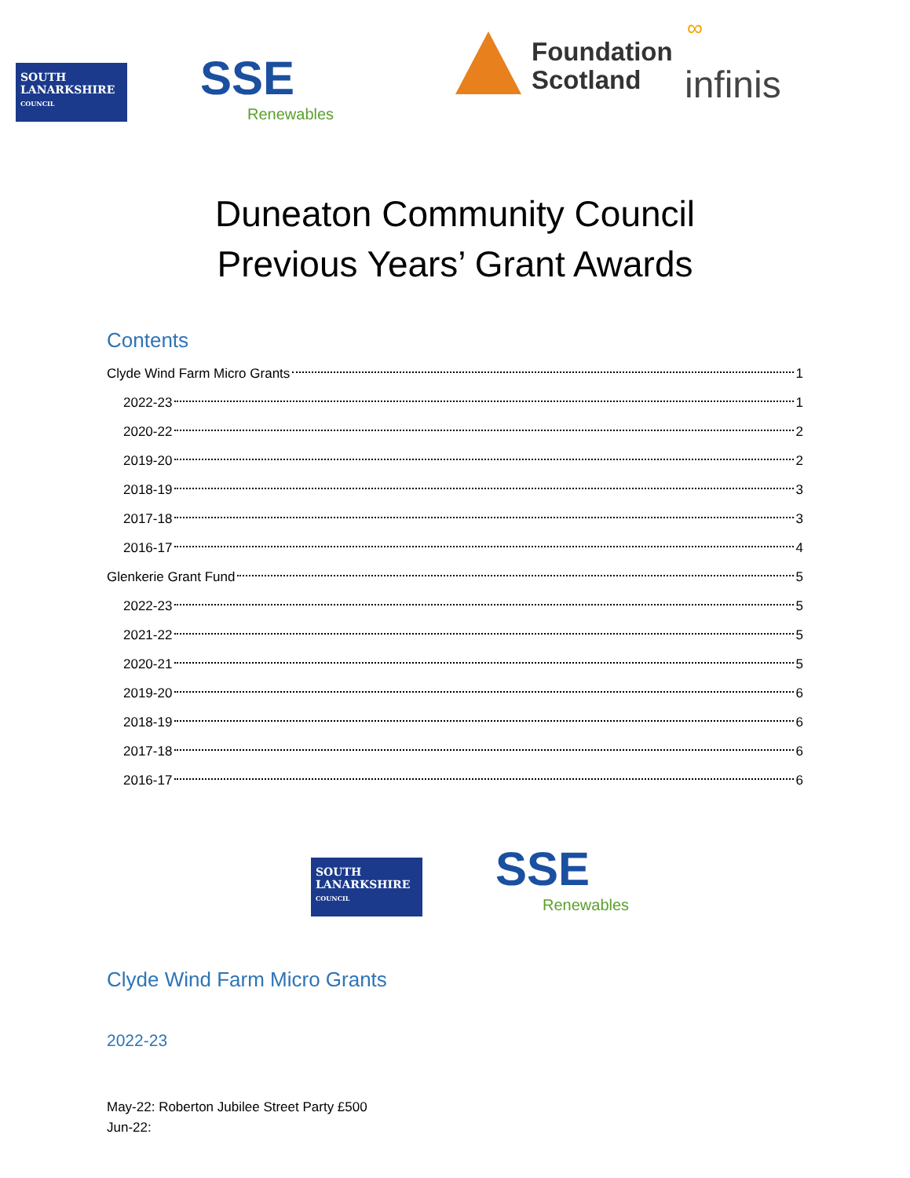SOUTH
LANARKSHIRE
COUNCIL
SSE
Renewables
Foundation
Scotland
∞
infinis
Duneaton Community Council
Previous Years’ Grant Awards
Contents
Clyde Wind Farm Micro Grants 1
2022-23 1
2020-22 2
2019-20 2
2018-19 3
2017-18 3
2016-17 4
Glenkerie Grant Fund 5
2022-23 5
2021-22 5
2020-21 5
2019-20 6
2018-19 6
2017-18 6
2016-17 6
SOUTH
LANARKSHIRE
COUNCIL
SSE
Renewables
Clyde Wind Farm Micro Grants
2022-23
May-22: Roberton Jubilee Street Party £500
Jun-22: